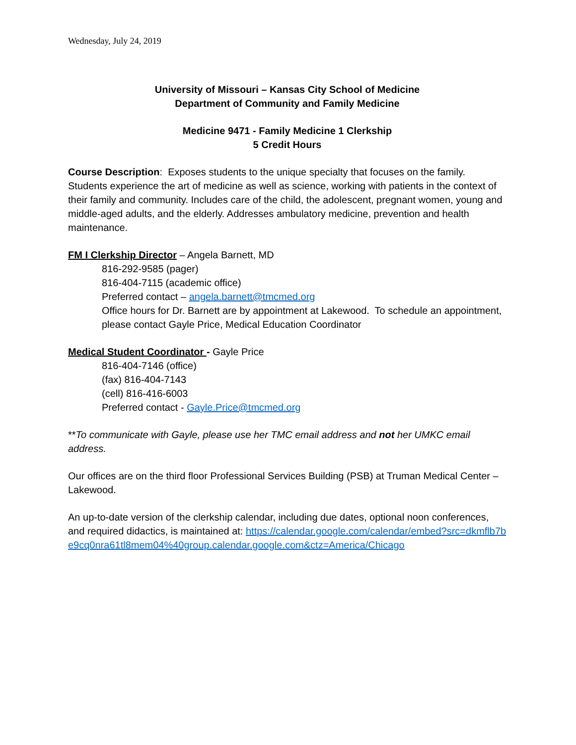Wednesday, July 24, 2019
University of Missouri – Kansas City School of Medicine
Department of Community and Family Medicine
Medicine 9471 - Family Medicine 1 Clerkship
5 Credit Hours
Course Description: Exposes students to the unique specialty that focuses on the family. Students experience the art of medicine as well as science, working with patients in the context of their family and community. Includes care of the child, the adolescent, pregnant women, young and middle-aged adults, and the elderly. Addresses ambulatory medicine, prevention and health maintenance.
FM I Clerkship Director – Angela Barnett, MD
816-292-9585 (pager)
816-404-7115 (academic office)
Preferred contact – angela.barnett@tmcmed.org
Office hours for Dr. Barnett are by appointment at Lakewood. To schedule an appointment, please contact Gayle Price, Medical Education Coordinator
Medical Student Coordinator - Gayle Price
816-404-7146 (office)
(fax) 816-404-7143
(cell) 816-416-6003
Preferred contact - Gayle.Price@tmcmed.org
**To communicate with Gayle, please use her TMC email address and not her UMKC email address.
Our offices are on the third floor Professional Services Building (PSB) at Truman Medical Center – Lakewood.
An up-to-date version of the clerkship calendar, including due dates, optional noon conferences, and required didactics, is maintained at: https://calendar.google.com/calendar/embed?src=dkmflb7be9cq0nra61tl8mem04%40group.calendar.google.com&ctz=America/Chicago